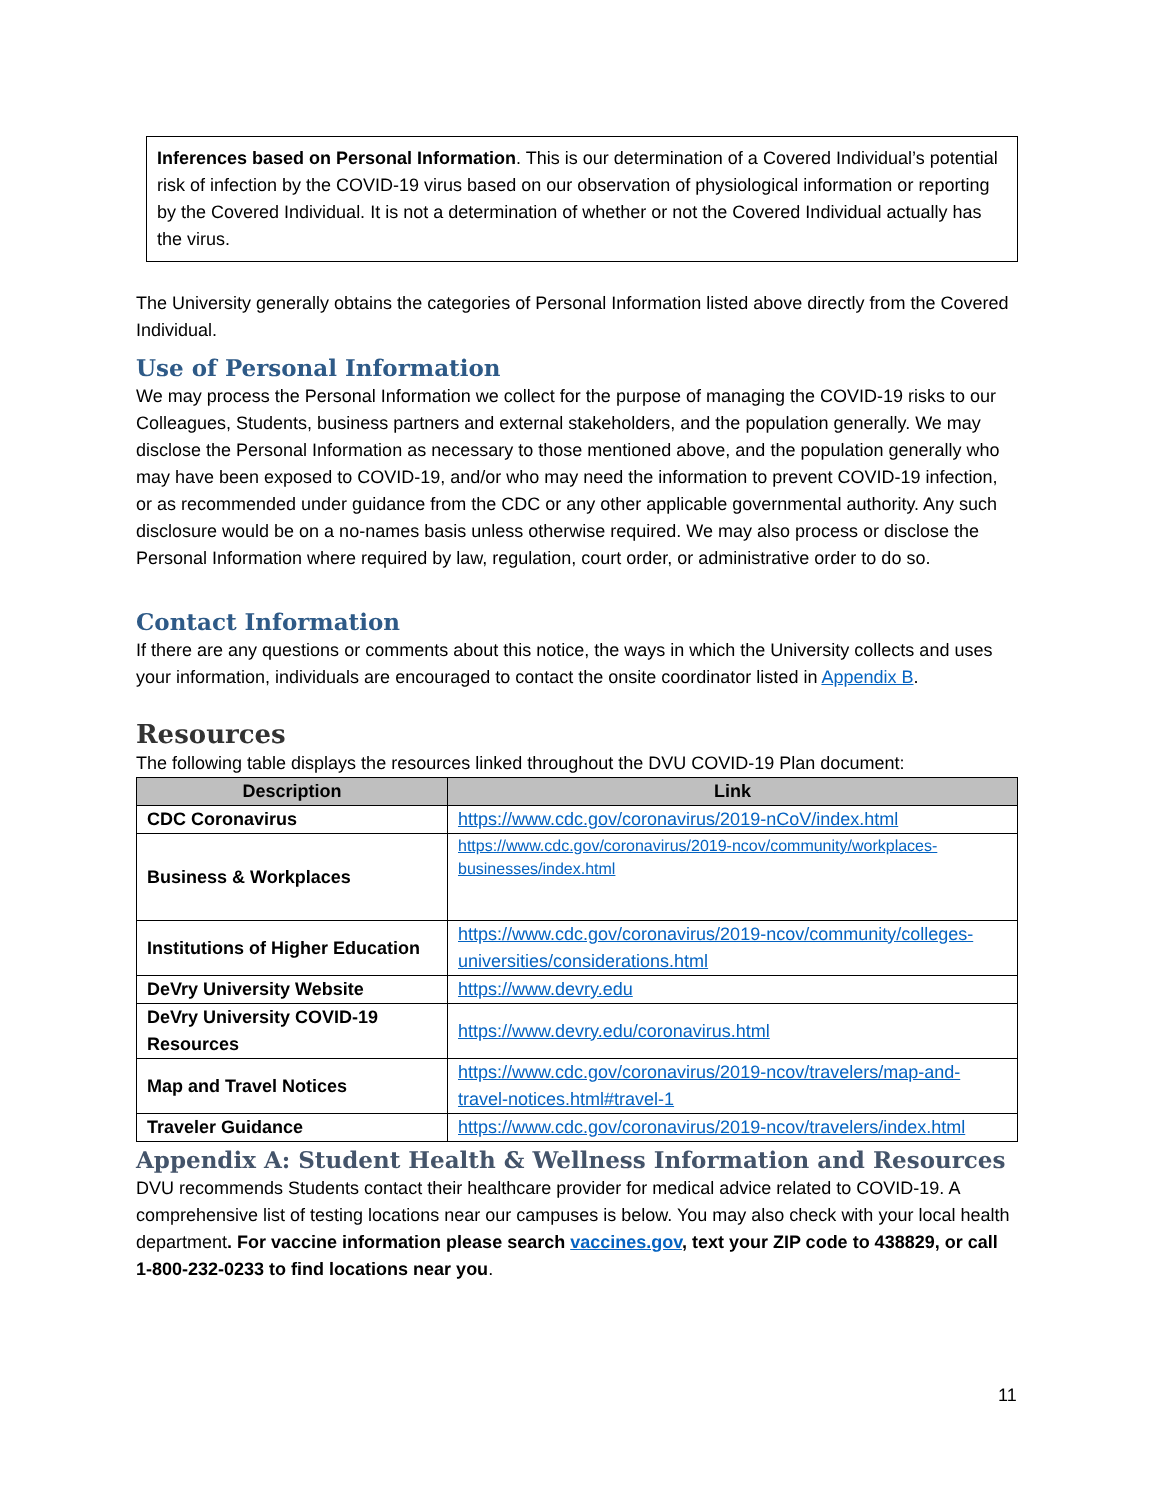Inferences based on Personal Information. This is our determination of a Covered Individual’s potential risk of infection by the COVID-19 virus based on our observation of physiological information or reporting by the Covered Individual. It is not a determination of whether or not the Covered Individual actually has the virus.
The University generally obtains the categories of Personal Information listed above directly from the Covered Individual.
Use of Personal Information
We may process the Personal Information we collect for the purpose of managing the COVID-19 risks to our Colleagues, Students, business partners and external stakeholders, and the population generally. We may disclose the Personal Information as necessary to those mentioned above, and the population generally who may have been exposed to COVID-19, and/or who may need the information to prevent COVID-19 infection, or as recommended under guidance from the CDC or any other applicable governmental authority. Any such disclosure would be on a no-names basis unless otherwise required. We may also process or disclose the Personal Information where required by law, regulation, court order, or administrative order to do so.
Contact Information
If there are any questions or comments about this notice, the ways in which the University collects and uses your information, individuals are encouraged to contact the onsite coordinator listed in Appendix B.
Resources
The following table displays the resources linked throughout the DVU COVID-19 Plan document:
| Description | Link |
| --- | --- |
| CDC Coronavirus | https://www.cdc.gov/coronavirus/2019-nCoV/index.html |
| Business & Workplaces | https://www.cdc.gov/coronavirus/2019-ncov/community/workplaces-businesses/index.html |
| Institutions of Higher Education | https://www.cdc.gov/coronavirus/2019-ncov/community/colleges-universities/considerations.html |
| DeVry University Website | https://www.devry.edu |
| DeVry University COVID-19 Resources | https://www.devry.edu/coronavirus.html |
| Map and Travel Notices | https://www.cdc.gov/coronavirus/2019-ncov/travelers/map-and-travel-notices.html#travel-1 |
| Traveler Guidance | https://www.cdc.gov/coronavirus/2019-ncov/travelers/index.html |
Appendix A: Student Health & Wellness Information and Resources
DVU recommends Students contact their healthcare provider for medical advice related to COVID-19. A comprehensive list of testing locations near our campuses is below. You may also check with your local health department. For vaccine information please search vaccines.gov, text your ZIP code to 438829, or call 1-800-232-0233 to find locations near you.
11